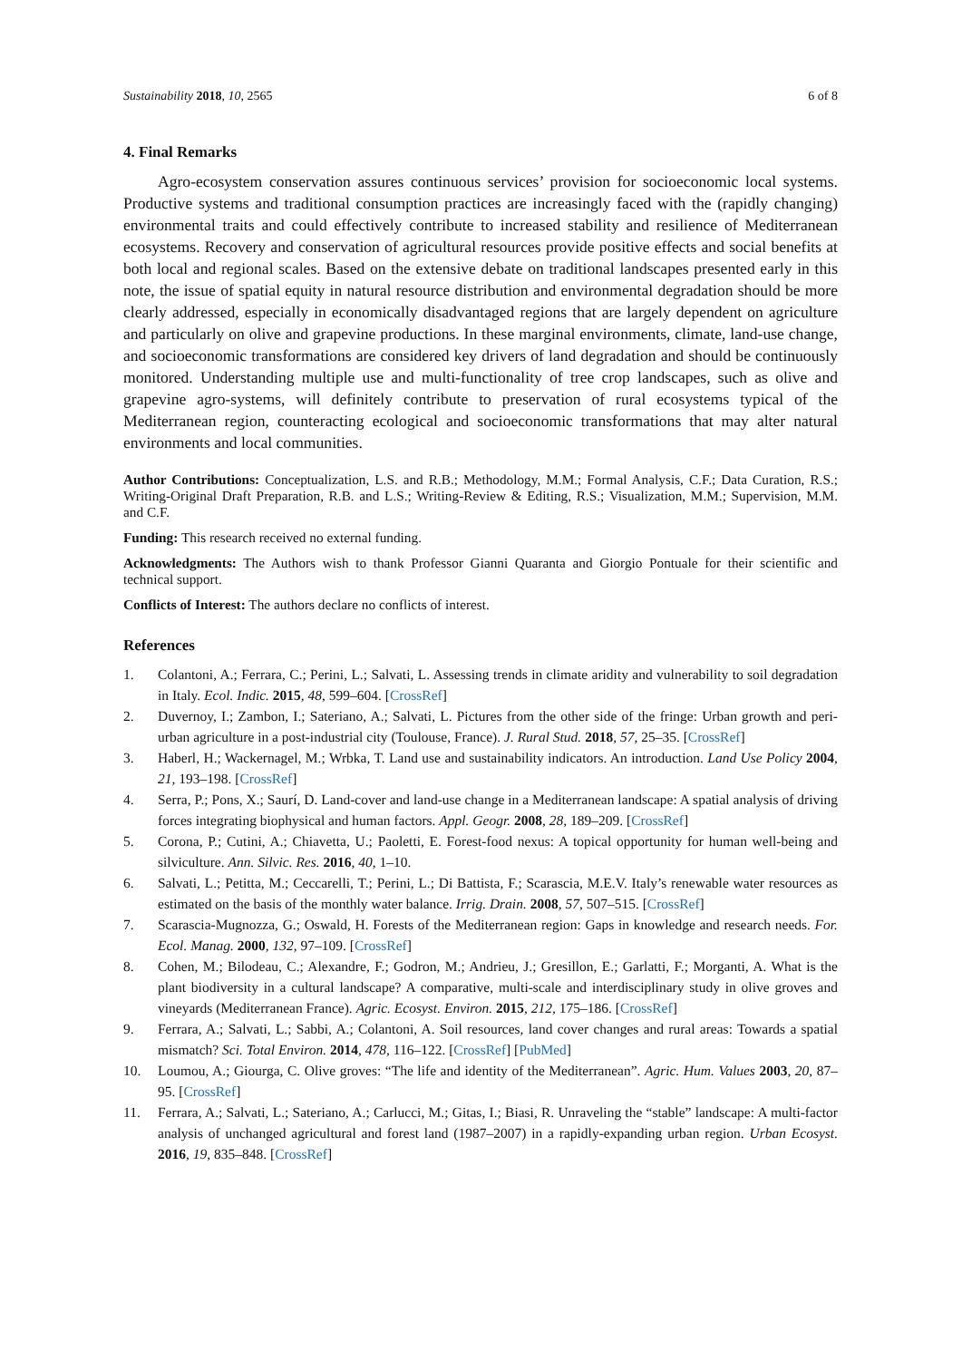Sustainability 2018, 10, 2565 6 of 8
4. Final Remarks
Agro-ecosystem conservation assures continuous services’ provision for socioeconomic local systems. Productive systems and traditional consumption practices are increasingly faced with the (rapidly changing) environmental traits and could effectively contribute to increased stability and resilience of Mediterranean ecosystems. Recovery and conservation of agricultural resources provide positive effects and social benefits at both local and regional scales. Based on the extensive debate on traditional landscapes presented early in this note, the issue of spatial equity in natural resource distribution and environmental degradation should be more clearly addressed, especially in economically disadvantaged regions that are largely dependent on agriculture and particularly on olive and grapevine productions. In these marginal environments, climate, land-use change, and socioeconomic transformations are considered key drivers of land degradation and should be continuously monitored. Understanding multiple use and multi-functionality of tree crop landscapes, such as olive and grapevine agro-systems, will definitely contribute to preservation of rural ecosystems typical of the Mediterranean region, counteracting ecological and socioeconomic transformations that may alter natural environments and local communities.
Author Contributions: Conceptualization, L.S. and R.B.; Methodology, M.M.; Formal Analysis, C.F.; Data Curation, R.S.; Writing-Original Draft Preparation, R.B. and L.S.; Writing-Review & Editing, R.S.; Visualization, M.M.; Supervision, M.M. and C.F.
Funding: This research received no external funding.
Acknowledgments: The Authors wish to thank Professor Gianni Quaranta and Giorgio Pontuale for their scientific and technical support.
Conflicts of Interest: The authors declare no conflicts of interest.
References
1. Colantoni, A.; Ferrara, C.; Perini, L.; Salvati, L. Assessing trends in climate aridity and vulnerability to soil degradation in Italy. Ecol. Indic. 2015, 48, 599–604. [CrossRef]
2. Duvernoy, I.; Zambon, I.; Sateriano, A.; Salvati, L. Pictures from the other side of the fringe: Urban growth and peri-urban agriculture in a post-industrial city (Toulouse, France). J. Rural Stud. 2018, 57, 25–35. [CrossRef]
3. Haberl, H.; Wackernagel, M.; Wrbka, T. Land use and sustainability indicators. An introduction. Land Use Policy 2004, 21, 193–198. [CrossRef]
4. Serra, P.; Pons, X.; Saurí, D. Land-cover and land-use change in a Mediterranean landscape: A spatial analysis of driving forces integrating biophysical and human factors. Appl. Geogr. 2008, 28, 189–209. [CrossRef]
5. Corona, P.; Cutini, A.; Chiavetta, U.; Paoletti, E. Forest-food nexus: A topical opportunity for human well-being and silviculture. Ann. Silvic. Res. 2016, 40, 1–10.
6. Salvati, L.; Petitta, M.; Ceccarelli, T.; Perini, L.; Di Battista, F.; Scarascia, M.E.V. Italy’s renewable water resources as estimated on the basis of the monthly water balance. Irrig. Drain. 2008, 57, 507–515. [CrossRef]
7. Scarascia-Mugnozza, G.; Oswald, H. Forests of the Mediterranean region: Gaps in knowledge and research needs. For. Ecol. Manag. 2000, 132, 97–109. [CrossRef]
8. Cohen, M.; Bilodeau, C.; Alexandre, F.; Godron, M.; Andrieu, J.; Gresillon, E.; Garlatti, F.; Morganti, A. What is the plant biodiversity in a cultural landscape? A comparative, multi-scale and interdisciplinary study in olive groves and vineyards (Mediterranean France). Agric. Ecosyst. Environ. 2015, 212, 175–186. [CrossRef]
9. Ferrara, A.; Salvati, L.; Sabbi, A.; Colantoni, A. Soil resources, land cover changes and rural areas: Towards a spatial mismatch? Sci. Total Environ. 2014, 478, 116–122. [CrossRef] [PubMed]
10. Loumou, A.; Giourga, C. Olive groves: “The life and identity of the Mediterranean”. Agric. Hum. Values 2003, 20, 87–95. [CrossRef]
11. Ferrara, A.; Salvati, L.; Sateriano, A.; Carlucci, M.; Gitas, I.; Biasi, R. Unraveling the “stable” landscape: A multi-factor analysis of unchanged agricultural and forest land (1987–2007) in a rapidly-expanding urban region. Urban Ecosyst. 2016, 19, 835–848. [CrossRef]